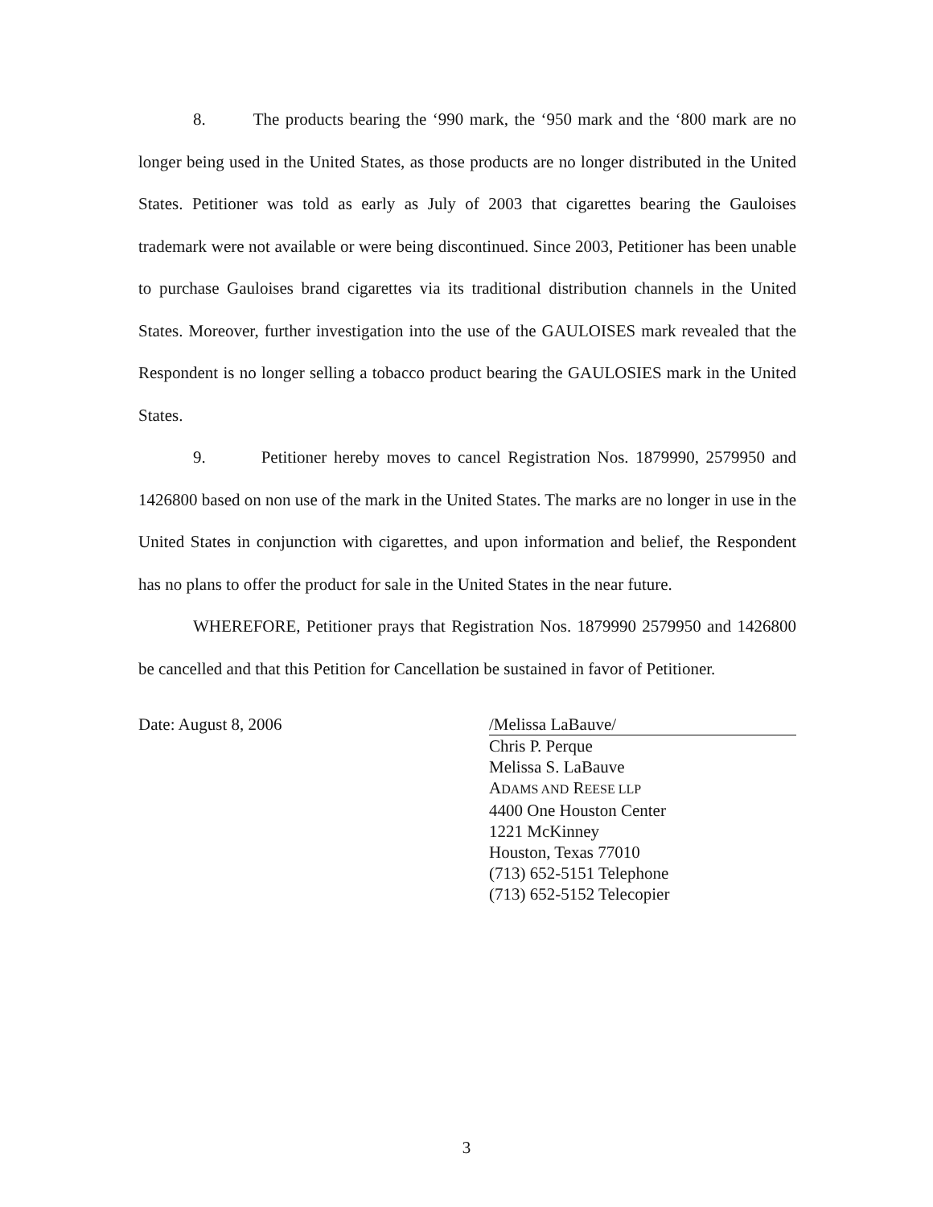8. The products bearing the ‘990 mark, the ‘950 mark and the ‘800 mark are no longer being used in the United States, as those products are no longer distributed in the United States. Petitioner was told as early as July of 2003 that cigarettes bearing the Gauloises trademark were not available or were being discontinued. Since 2003, Petitioner has been unable to purchase Gauloises brand cigarettes via its traditional distribution channels in the United States. Moreover, further investigation into the use of the GAULOISES mark revealed that the Respondent is no longer selling a tobacco product bearing the GAULOSIES mark in the United States.
9. Petitioner hereby moves to cancel Registration Nos. 1879990, 2579950 and 1426800 based on non use of the mark in the United States. The marks are no longer in use in the United States in conjunction with cigarettes, and upon information and belief, the Respondent has no plans to offer the product for sale in the United States in the near future.
WHEREFORE, Petitioner prays that Registration Nos. 1879990 2579950 and 1426800 be cancelled and that this Petition for Cancellation be sustained in favor of Petitioner.
Date: August 8, 2006 /Melissa LaBauve/
Chris P. Perque
Melissa S. LaBauve
ADAMS AND REESE LLP
4400 One Houston Center
1221 McKinney
Houston, Texas 77010
(713) 652-5151 Telephone
(713) 652-5152 Telecopier
3